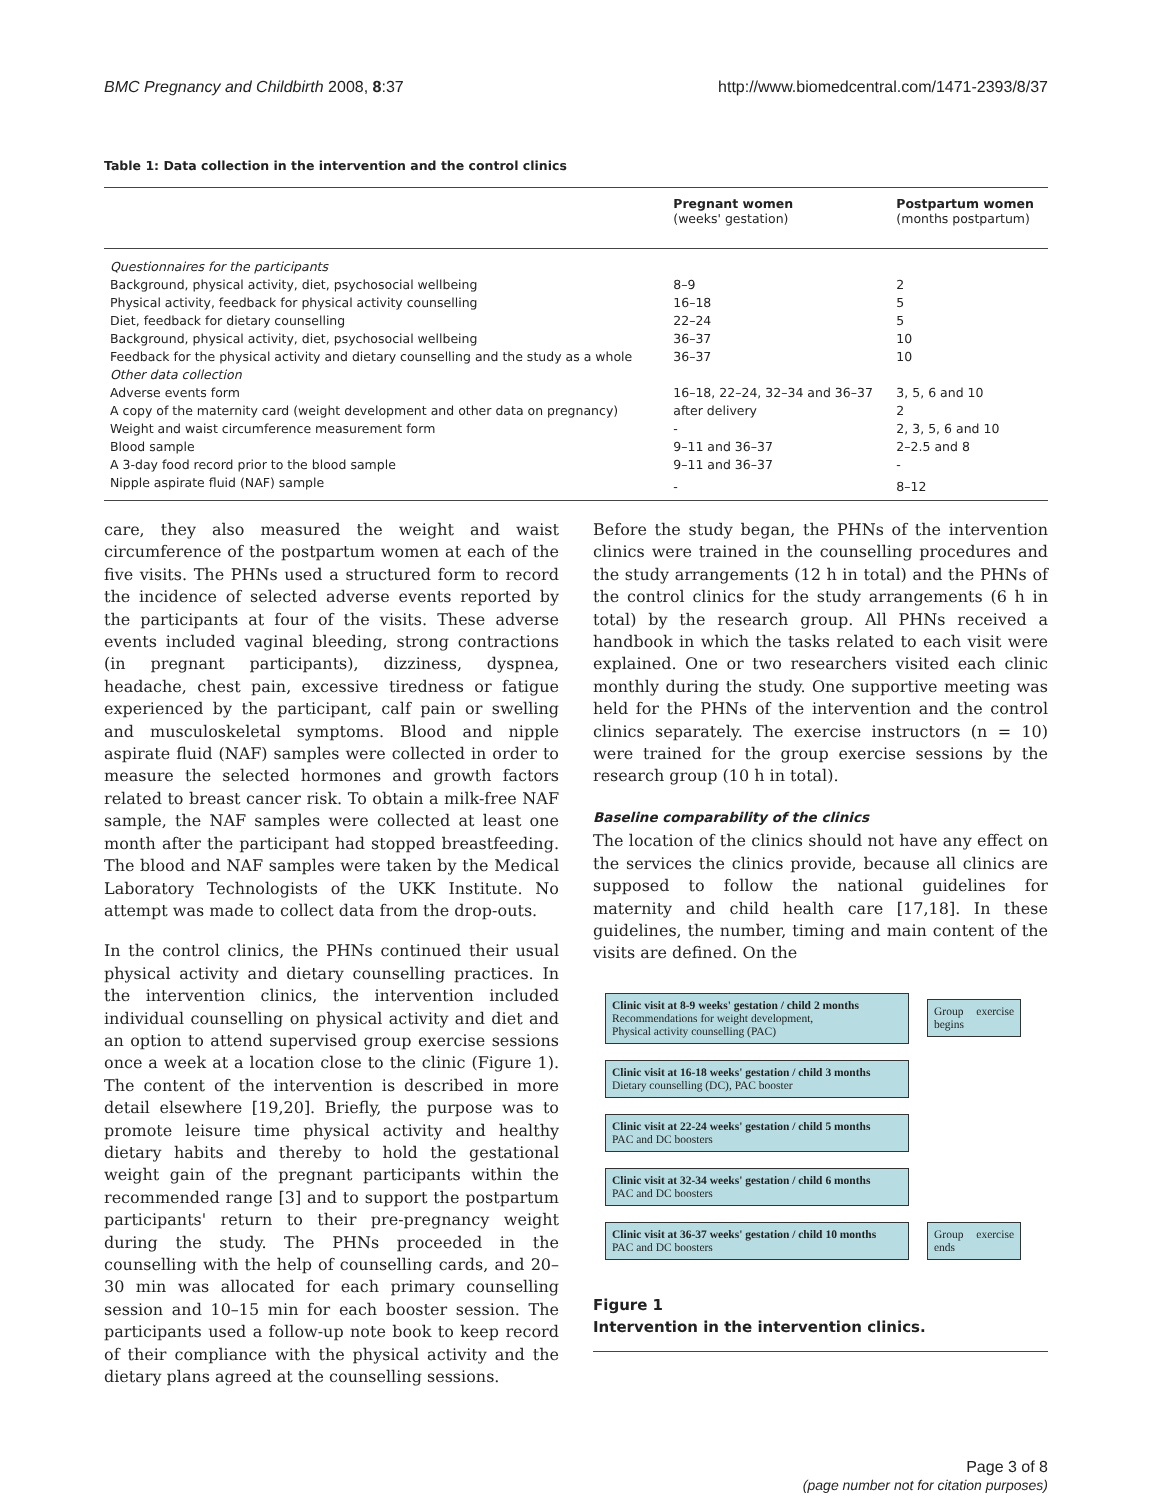BMC Pregnancy and Childbirth 2008, 8:37 http://www.biomedcentral.com/1471-2393/8/37
Table 1: Data collection in the intervention and the control clinics
| | Pregnant women (weeks' gestation) | Postpartum women (months postpartum) |
| --- | --- | --- |
| Questionnaires for the participants | | |
| Background, physical activity, diet, psychosocial wellbeing | 8–9 | 2 |
| Physical activity, feedback for physical activity counselling | 16–18 | 5 |
| Diet, feedback for dietary counselling | 22–24 | 5 |
| Background, physical activity, diet, psychosocial wellbeing | 36–37 | 10 |
| Feedback for the physical activity and dietary counselling and the study as a whole | 36–37 | 10 |
| Other data collection | | |
| Adverse events form | 16–18, 22–24, 32–34 and 36–37 | 3, 5, 6 and 10 |
| A copy of the maternity card (weight development and other data on pregnancy) | after delivery | 2 |
| Weight and waist circumference measurement form | - | 2, 3, 5, 6 and 10 |
| Blood sample | 9–11 and 36–37 | 2–2.5 and 8 |
| A 3-day food record prior to the blood sample | 9–11 and 36–37 | - |
| Nipple aspirate fluid (NAF) sample | - | 8–12 |
care, they also measured the weight and waist circumference of the postpartum women at each of the five visits. The PHNs used a structured form to record the incidence of selected adverse events reported by the participants at four of the visits. These adverse events included vaginal bleeding, strong contractions (in pregnant participants), dizziness, dyspnea, headache, chest pain, excessive tiredness or fatigue experienced by the participant, calf pain or swelling and musculoskeletal symptoms. Blood and nipple aspirate fluid (NAF) samples were collected in order to measure the selected hormones and growth factors related to breast cancer risk. To obtain a milk-free NAF sample, the NAF samples were collected at least one month after the participant had stopped breastfeeding. The blood and NAF samples were taken by the Medical Laboratory Technologists of the UKK Institute. No attempt was made to collect data from the drop-outs.
In the control clinics, the PHNs continued their usual physical activity and dietary counselling practices. In the intervention clinics, the intervention included individual counselling on physical activity and diet and an option to attend supervised group exercise sessions once a week at a location close to the clinic (Figure 1). The content of the intervention is described in more detail elsewhere [19,20]. Briefly, the purpose was to promote leisure time physical activity and healthy dietary habits and thereby to hold the gestational weight gain of the pregnant participants within the recommended range [3] and to support the postpartum participants' return to their pre-pregnancy weight during the study. The PHNs proceeded in the counselling with the help of counselling cards, and 20–30 min was allocated for each primary counselling session and 10–15 min for each booster session. The participants used a follow-up note book to keep record of their compliance with the physical activity and the dietary plans agreed at the counselling sessions.
Before the study began, the PHNs of the intervention clinics were trained in the counselling procedures and the study arrangements (12 h in total) and the PHNs of the control clinics for the study arrangements (6 h in total) by the research group. All PHNs received a handbook in which the tasks related to each visit were explained. One or two researchers visited each clinic monthly during the study. One supportive meeting was held for the PHNs of the intervention and the control clinics separately. The exercise instructors (n = 10) were trained for the group exercise sessions by the research group (10 h in total).
Baseline comparability of the clinics
The location of the clinics should not have any effect on the services the clinics provide, because all clinics are supposed to follow the national guidelines for maternity and child health care [17,18]. In these guidelines, the number, timing and main content of the visits are defined. On the
Clinic visit at 8-9 weeks' gestation / child 2 months
Recommendations for weight development,
Physical activity counselling (PAC)
Group exercise begins
Clinic visit at 16-18 weeks' gestation / child 3 months
Dietary counselling (DC), PAC booster
Clinic visit at 22-24 weeks' gestation / child 5 months
PAC and DC boosters
Clinic visit at 32-34 weeks' gestation / child 6 months
PAC and DC boosters
Clinic visit at 36-37 weeks' gestation / child 10 months
PAC and DC boosters
Group exercise ends
Figure 1
Intervention in the intervention clinics.
Page 3 of 8
(page number not for citation purposes)